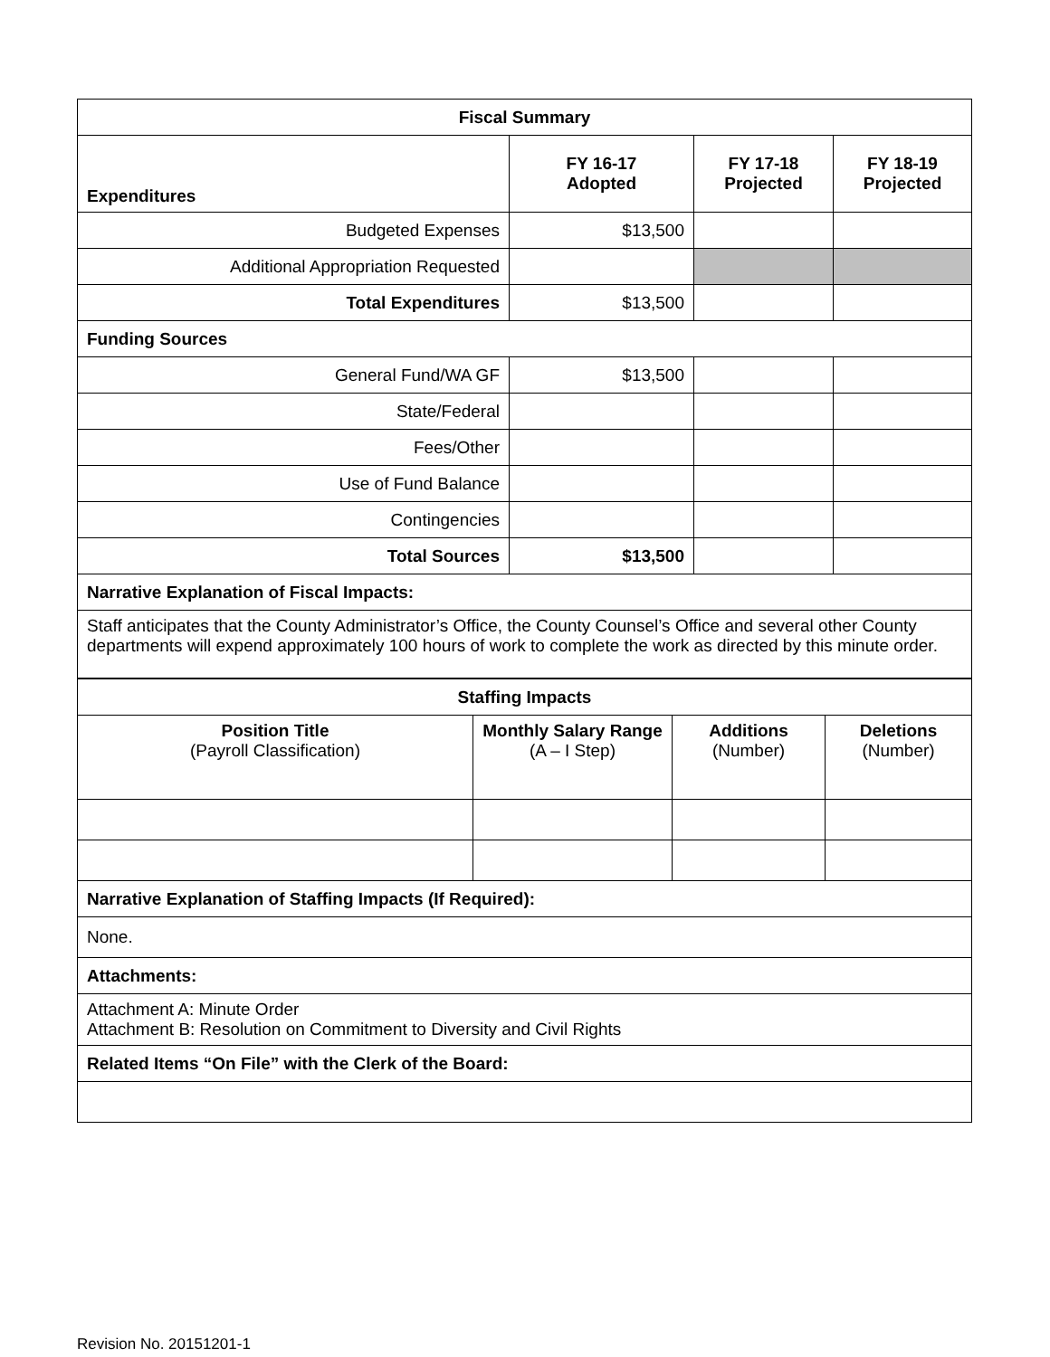| Fiscal Summary | | | |
| --- | --- | --- | --- |
| Expenditures | FY 16-17 Adopted | FY 17-18 Projected | FY 18-19 Projected |
| Budgeted Expenses | $13,500 | | |
| Additional Appropriation Requested | | | |
| Total Expenditures | $13,500 | | |
| Funding Sources | | | |
| General Fund/WA GF | $13,500 | | |
| State/Federal | | | |
| Fees/Other | | | |
| Use of Fund Balance | | | |
| Contingencies | | | |
| Total Sources | $13,500 | | |
| Narrative Explanation of Fiscal Impacts: | | | |
| Staff anticipates that the County Administrator’s Office, the County Counsel’s Office and several other County departments will expend approximately 100 hours of work to complete the work as directed by this minute order. | | | |
| Staffing Impacts | | | |
| --- | --- | --- | --- |
| Position Title (Payroll Classification) | Monthly Salary Range (A – I Step) | Additions (Number) | Deletions (Number) |
| Narrative Explanation of Staffing Impacts (If Required): | | | |
| None. | | | |
| Attachments: | | | |
| Attachment A: Minute Order Attachment B: Resolution on Commitment to Diversity and Civil Rights | | | |
| Related Items “On File” with the Clerk of the Board: | | | |
Revision No. 20151201-1